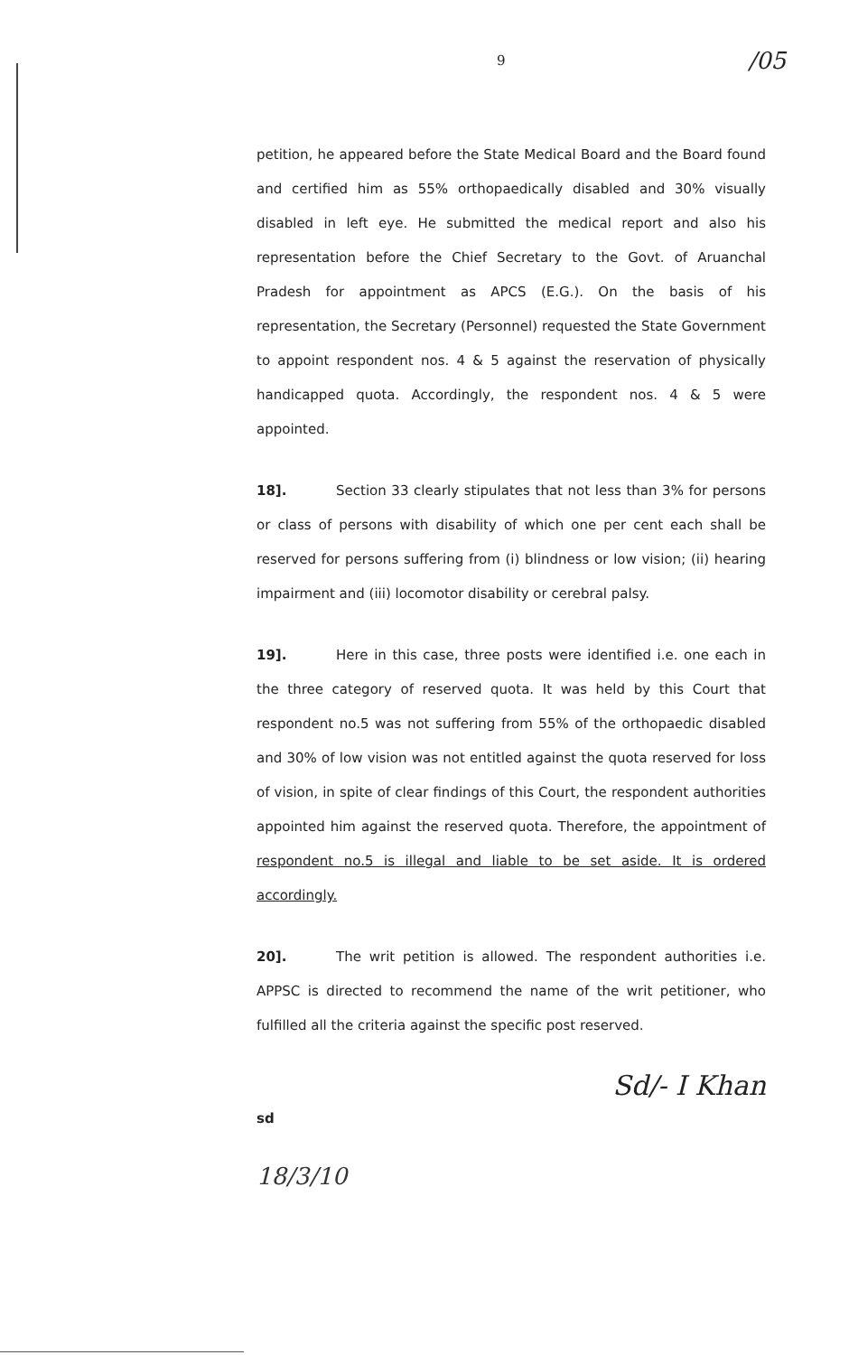9 /05
petition, he appeared before the State Medical Board and the Board found and certified him as 55% orthopaedically disabled and 30% visually disabled in left eye. He submitted the medical report and also his representation before the Chief Secretary to the Govt. of Aruanchal Pradesh for appointment as APCS (E.G.). On the basis of his representation, the Secretary (Personnel) requested the State Government to appoint respondent nos. 4 & 5 against the reservation of physically handicapped quota. Accordingly, the respondent nos. 4 & 5 were appointed.
18]. Section 33 clearly stipulates that not less than 3% for persons or class of persons with disability of which one per cent each shall be reserved for persons suffering from (i) blindness or low vision; (ii) hearing impairment and (iii) locomotor disability or cerebral palsy.
19]. Here in this case, three posts were identified i.e. one each in the three category of reserved quota. It was held by this Court that respondent no.5 was not suffering from 55% of the orthopaedic disabled and 30% of low vision was not entitled against the quota reserved for loss of vision, in spite of clear findings of this Court, the respondent authorities appointed him against the reserved quota. Therefore, the appointment of respondent no.5 is illegal and liable to be set aside. It is ordered accordingly.
20]. The writ petition is allowed. The respondent authorities i.e. APPSC is directed to recommend the name of the writ petitioner, who fulfilled all the criteria against the specific post reserved.
Sd/- I Khan
sd
18/3/10